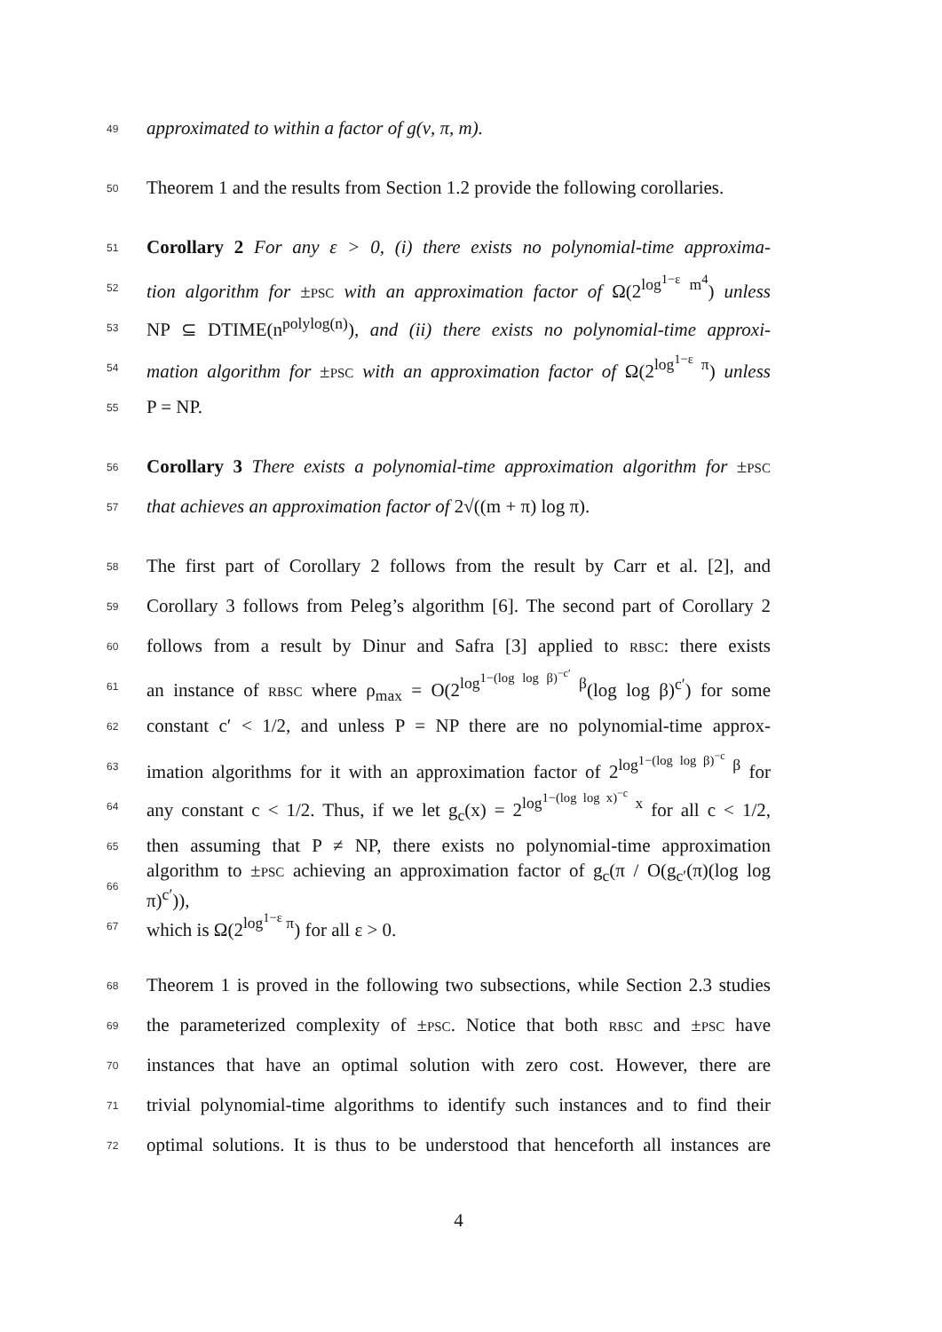49 approximated to within a factor of g(ν, π, m).
50 Theorem 1 and the results from Section 1.2 provide the following corollaries.
51 Corollary 2 For any ε > 0, (i) there exists no polynomial-time approxima-
52 tion algorithm for ±PSC with an approximation factor of Ω(2<sup>log<sup>1−ε</sup> m<sup>4</sup></sup>) unless
53 NP ⊆ DTIME(n<sup>polylog(n)</sup>), and (ii) there exists no polynomial-time approxi-
54 mation algorithm for ±PSC with an approximation factor of Ω(2<sup>log<sup>1−ε</sup> π</sup>) unless
55 P = NP.
56 Corollary 3 There exists a polynomial-time approximation algorithm for ±PSC
57 that achieves an approximation factor of 2√((m + π) log π).
58 The first part of Corollary 2 follows from the result by Carr et al. [2], and
59 Corollary 3 follows from Peleg’s algorithm [6]. The second part of Corollary 2
60 follows from a result by Dinur and Safra [3] applied to RBSC: there exists
61 an instance of RBSC where ρ<sub>max</sub> = O(2<sup>log<sup>1−(log log β)<sup>−c′</sup></sup> β</sup>(log log β)<sup>c′</sup>) for some
62 constant c′ < 1/2, and unless P = NP there are no polynomial-time approx-
63 imation algorithms for it with an approximation factor of 2<sup>log<sup>1−(log log β)<sup>−c</sup></sup> β</sup> for
64 any constant c < 1/2. Thus, if we let g<sub>c</sub>(x) = 2<sup>log<sup>1−(log log x)<sup>−c</sup></sup> x</sup> for all c < 1/2,
65 then assuming that P ≠ NP, there exists no polynomial-time approximation
66 algorithm to ±PSC achieving an approximation factor of g<sub>c</sub>(π / O(g<sub>c′</sub>(π)(log log π)<sup>c′</sup>)),
67 which is Ω(2<sup>log<sup>1−ε</sup> π</sup>) for all ε > 0.
68 Theorem 1 is proved in the following two subsections, while Section 2.3 studies
69 the parameterized complexity of ±PSC. Notice that both RBSC and ±PSC have
70 instances that have an optimal solution with zero cost. However, there are
71 trivial polynomial-time algorithms to identify such instances and to find their
72 optimal solutions. It is thus to be understood that henceforth all instances are
4